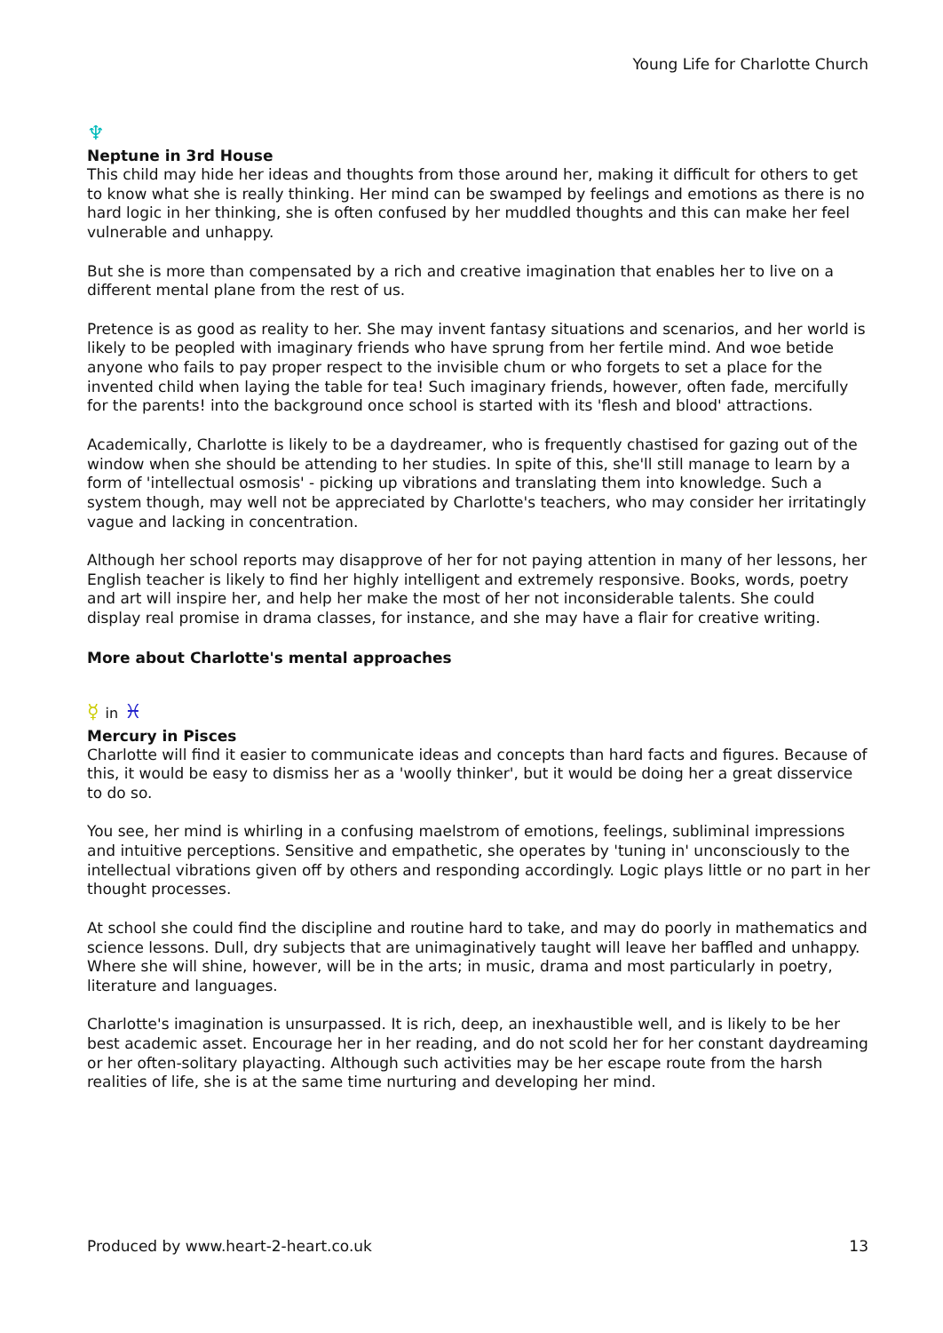Young Life for Charlotte Church
♆
Neptune in 3rd House
This child may hide her ideas and thoughts from those around her, making it difficult for others to get to know what she is really thinking. Her mind can be swamped by feelings and emotions as there is no hard logic in her thinking, she is often confused by her muddled thoughts and this can make her feel vulnerable and unhappy.
But she is more than compensated by a rich and creative imagination that enables her to live on a different mental plane from the rest of us.
Pretence is as good as reality to her. She may invent fantasy situations and scenarios, and her world is likely to be peopled with imaginary friends who have sprung from her fertile mind. And woe betide anyone who fails to pay proper respect to the invisible chum or who forgets to set a place for the invented child when laying the table for tea! Such imaginary friends, however, often fade, mercifully for the parents! into the background once school is started with its 'flesh and blood' attractions.
Academically, Charlotte is likely to be a daydreamer, who is frequently chastised for gazing out of the window when she should be attending to her studies. In spite of this, she'll still manage to learn by a form of 'intellectual osmosis' - picking up vibrations and translating them into knowledge. Such a system though, may well not be appreciated by Charlotte's teachers, who may consider her irritatingly vague and lacking in concentration.
Although her school reports may disapprove of her for not paying attention in many of her lessons, her English teacher is likely to find her highly intelligent and extremely responsive. Books, words, poetry and art will inspire her, and help her make the most of her not inconsiderable talents. She could display real promise in drama classes, for instance, and she may have a flair for creative writing.
More about Charlotte's mental approaches
☿ in ♓
Mercury in Pisces
Charlotte will find it easier to communicate ideas and concepts than hard facts and figures. Because of this, it would be easy to dismiss her as a 'woolly thinker', but it would be doing her a great disservice to do so.
You see, her mind is whirling in a confusing maelstrom of emotions, feelings, subliminal impressions and intuitive perceptions. Sensitive and empathetic, she operates by 'tuning in' unconsciously to the intellectual vibrations given off by others and responding accordingly. Logic plays little or no part in her thought processes.
At school she could find the discipline and routine hard to take, and may do poorly in mathematics and science lessons. Dull, dry subjects that are unimaginatively taught will leave her baffled and unhappy. Where she will shine, however, will be in the arts; in music, drama and most particularly in poetry, literature and languages.
Charlotte's imagination is unsurpassed. It is rich, deep, an inexhaustible well, and is likely to be her best academic asset. Encourage her in her reading, and do not scold her for her constant daydreaming or her often-solitary playacting. Although such activities may be her escape route from the harsh realities of life, she is at the same time nurturing and developing her mind.
Produced by www.heart-2-heart.co.uk 13